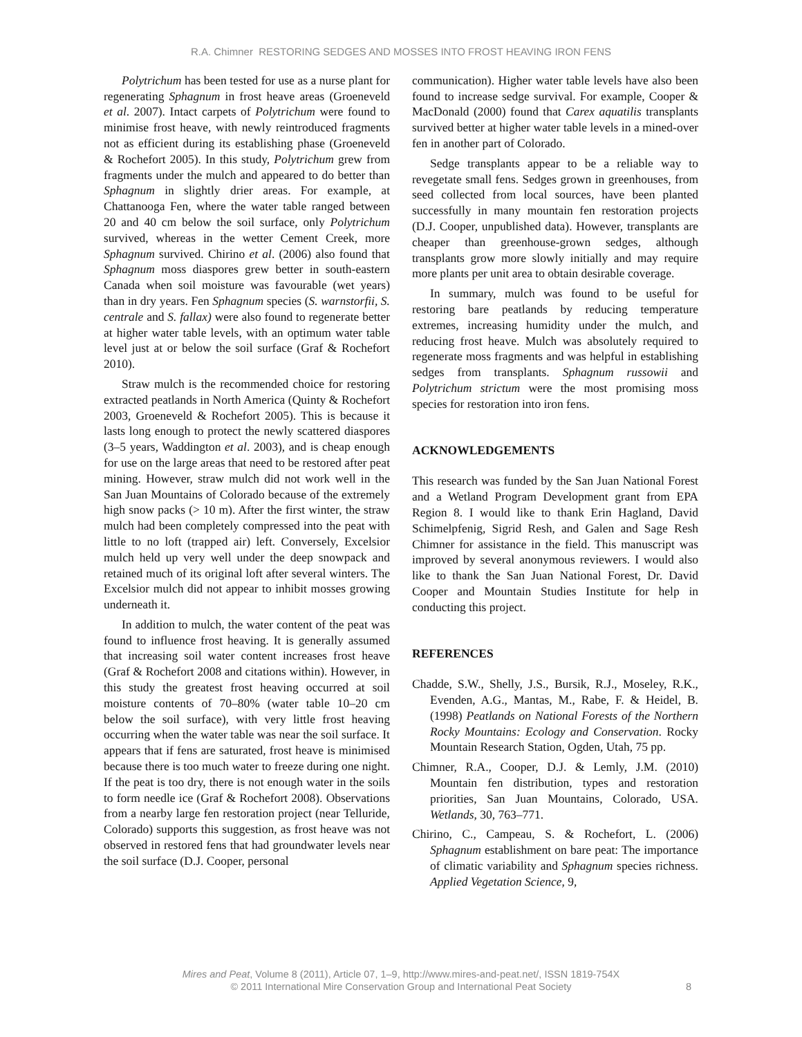R.A. Chimner RESTORING SEDGES AND MOSSES INTO FROST HEAVING IRON FENS
Polytrichum has been tested for use as a nurse plant for regenerating Sphagnum in frost heave areas (Groeneveld et al. 2007). Intact carpets of Polytrichum were found to minimise frost heave, with newly reintroduced fragments not as efficient during its establishing phase (Groeneveld & Rochefort 2005). In this study, Polytrichum grew from fragments under the mulch and appeared to do better than Sphagnum in slightly drier areas. For example, at Chattanooga Fen, where the water table ranged between 20 and 40 cm below the soil surface, only Polytrichum survived, whereas in the wetter Cement Creek, more Sphagnum survived. Chirino et al. (2006) also found that Sphagnum moss diaspores grew better in south-eastern Canada when soil moisture was favourable (wet years) than in dry years. Fen Sphagnum species (S. warnstorfii, S. centrale and S. fallax) were also found to regenerate better at higher water table levels, with an optimum water table level just at or below the soil surface (Graf & Rochefort 2010).
Straw mulch is the recommended choice for restoring extracted peatlands in North America (Quinty & Rochefort 2003, Groeneveld & Rochefort 2005). This is because it lasts long enough to protect the newly scattered diaspores (3–5 years, Waddington et al. 2003), and is cheap enough for use on the large areas that need to be restored after peat mining. However, straw mulch did not work well in the San Juan Mountains of Colorado because of the extremely high snow packs (> 10 m). After the first winter, the straw mulch had been completely compressed into the peat with little to no loft (trapped air) left. Conversely, Excelsior mulch held up very well under the deep snowpack and retained much of its original loft after several winters. The Excelsior mulch did not appear to inhibit mosses growing underneath it.
In addition to mulch, the water content of the peat was found to influence frost heaving. It is generally assumed that increasing soil water content increases frost heave (Graf & Rochefort 2008 and citations within). However, in this study the greatest frost heaving occurred at soil moisture contents of 70–80% (water table 10–20 cm below the soil surface), with very little frost heaving occurring when the water table was near the soil surface. It appears that if fens are saturated, frost heave is minimised because there is too much water to freeze during one night. If the peat is too dry, there is not enough water in the soils to form needle ice (Graf & Rochefort 2008). Observations from a nearby large fen restoration project (near Telluride, Colorado) supports this suggestion, as frost heave was not observed in restored fens that had groundwater levels near the soil surface (D.J. Cooper, personal
communication). Higher water table levels have also been found to increase sedge survival. For example, Cooper & MacDonald (2000) found that Carex aquatilis transplants survived better at higher water table levels in a mined-over fen in another part of Colorado.
Sedge transplants appear to be a reliable way to revegetate small fens. Sedges grown in greenhouses, from seed collected from local sources, have been planted successfully in many mountain fen restoration projects (D.J. Cooper, unpublished data). However, transplants are cheaper than greenhouse-grown sedges, although transplants grow more slowly initially and may require more plants per unit area to obtain desirable coverage.
In summary, mulch was found to be useful for restoring bare peatlands by reducing temperature extremes, increasing humidity under the mulch, and reducing frost heave. Mulch was absolutely required to regenerate moss fragments and was helpful in establishing sedges from transplants. Sphagnum russowii and Polytrichum strictum were the most promising moss species for restoration into iron fens.
ACKNOWLEDGEMENTS
This research was funded by the San Juan National Forest and a Wetland Program Development grant from EPA Region 8. I would like to thank Erin Hagland, David Schimelpfenig, Sigrid Resh, and Galen and Sage Resh Chimner for assistance in the field. This manuscript was improved by several anonymous reviewers. I would also like to thank the San Juan National Forest, Dr. David Cooper and Mountain Studies Institute for help in conducting this project.
REFERENCES
Chadde, S.W., Shelly, J.S., Bursik, R.J., Moseley, R.K., Evenden, A.G., Mantas, M., Rabe, F. & Heidel, B. (1998) Peatlands on National Forests of the Northern Rocky Mountains: Ecology and Conservation. Rocky Mountain Research Station, Ogden, Utah, 75 pp.
Chimner, R.A., Cooper, D.J. & Lemly, J.M. (2010) Mountain fen distribution, types and restoration priorities, San Juan Mountains, Colorado, USA. Wetlands, 30, 763–771.
Chirino, C., Campeau, S. & Rochefort, L. (2006) Sphagnum establishment on bare peat: The importance of climatic variability and Sphagnum species richness. Applied Vegetation Science, 9,
Mires and Peat, Volume 8 (2011), Article 07, 1–9, http://www.mires-and-peat.net/, ISSN 1819-754X
© 2011 International Mire Conservation Group and International Peat Society
8